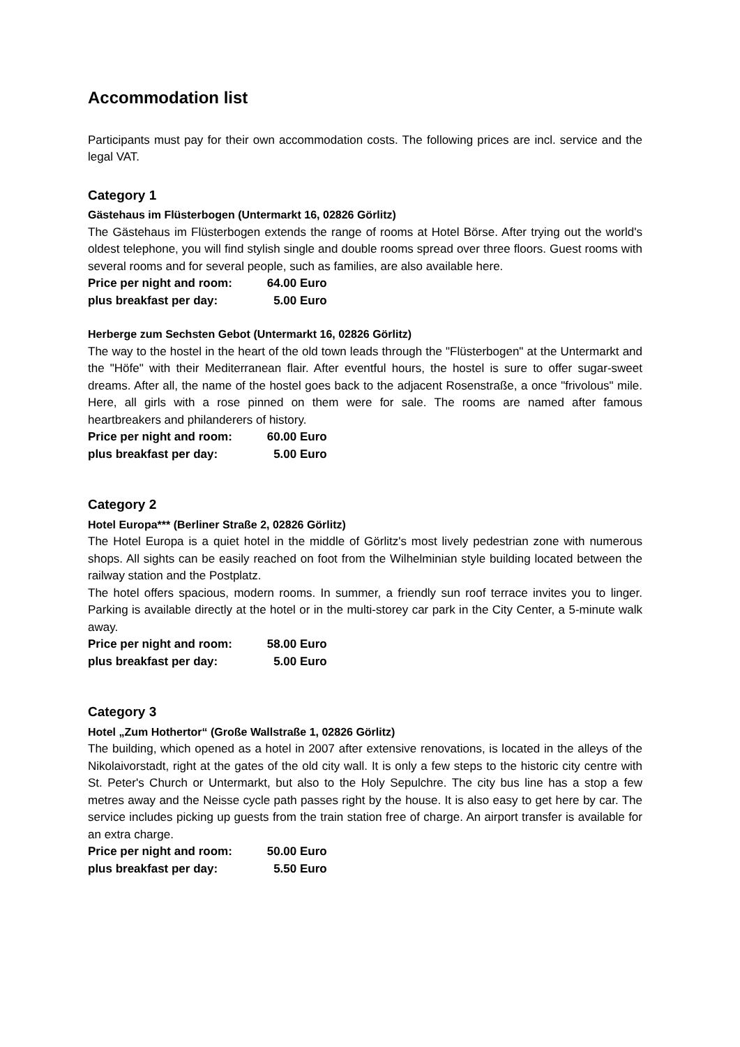Accommodation list
Participants must pay for their own accommodation costs. The following prices are incl. service and the legal VAT.
Category 1
Gästehaus im Flüsterbogen (Untermarkt 16, 02826 Görlitz)
The Gästehaus im Flüsterbogen extends the range of rooms at Hotel Börse. After trying out the world's oldest telephone, you will find stylish single and double rooms spread over three floors. Guest rooms with several rooms and for several people, such as families, are also available here.
Price per night and room: 64.00 Euro
plus breakfast per day: 5.00 Euro
Herberge zum Sechsten Gebot (Untermarkt 16, 02826 Görlitz)
The way to the hostel in the heart of the old town leads through the "Flüsterbogen" at the Untermarkt and the "Höfe" with their Mediterranean flair. After eventful hours, the hostel is sure to offer sugar-sweet dreams. After all, the name of the hostel goes back to the adjacent Rosenstraße, a once "frivolous" mile. Here, all girls with a rose pinned on them were for sale. The rooms are named after famous heartbreakers and philanderers of history.
Price per night and room: 60.00 Euro
plus breakfast per day: 5.00 Euro
Category 2
Hotel Europa*** (Berliner Straße 2, 02826 Görlitz)
The Hotel Europa is a quiet hotel in the middle of Görlitz's most lively pedestrian zone with numerous shops. All sights can be easily reached on foot from the Wilhelminian style building located between the railway station and the Postplatz.
The hotel offers spacious, modern rooms. In summer, a friendly sun roof terrace invites you to linger. Parking is available directly at the hotel or in the multi-storey car park in the City Center, a 5-minute walk away.
Price per night and room: 58.00 Euro
plus breakfast per day: 5.00 Euro
Category 3
Hotel „Zum Hothertor“ (Große Wallstraße 1, 02826 Görlitz)
The building, which opened as a hotel in 2007 after extensive renovations, is located in the alleys of the Nikolaivorstadt, right at the gates of the old city wall. It is only a few steps to the historic city centre with St. Peter's Church or Untermarkt, but also to the Holy Sepulchre. The city bus line has a stop a few metres away and the Neisse cycle path passes right by the house. It is also easy to get here by car. The service includes picking up guests from the train station free of charge. An airport transfer is available for an extra charge.
Price per night and room: 50.00 Euro
plus breakfast per day: 5.50 Euro